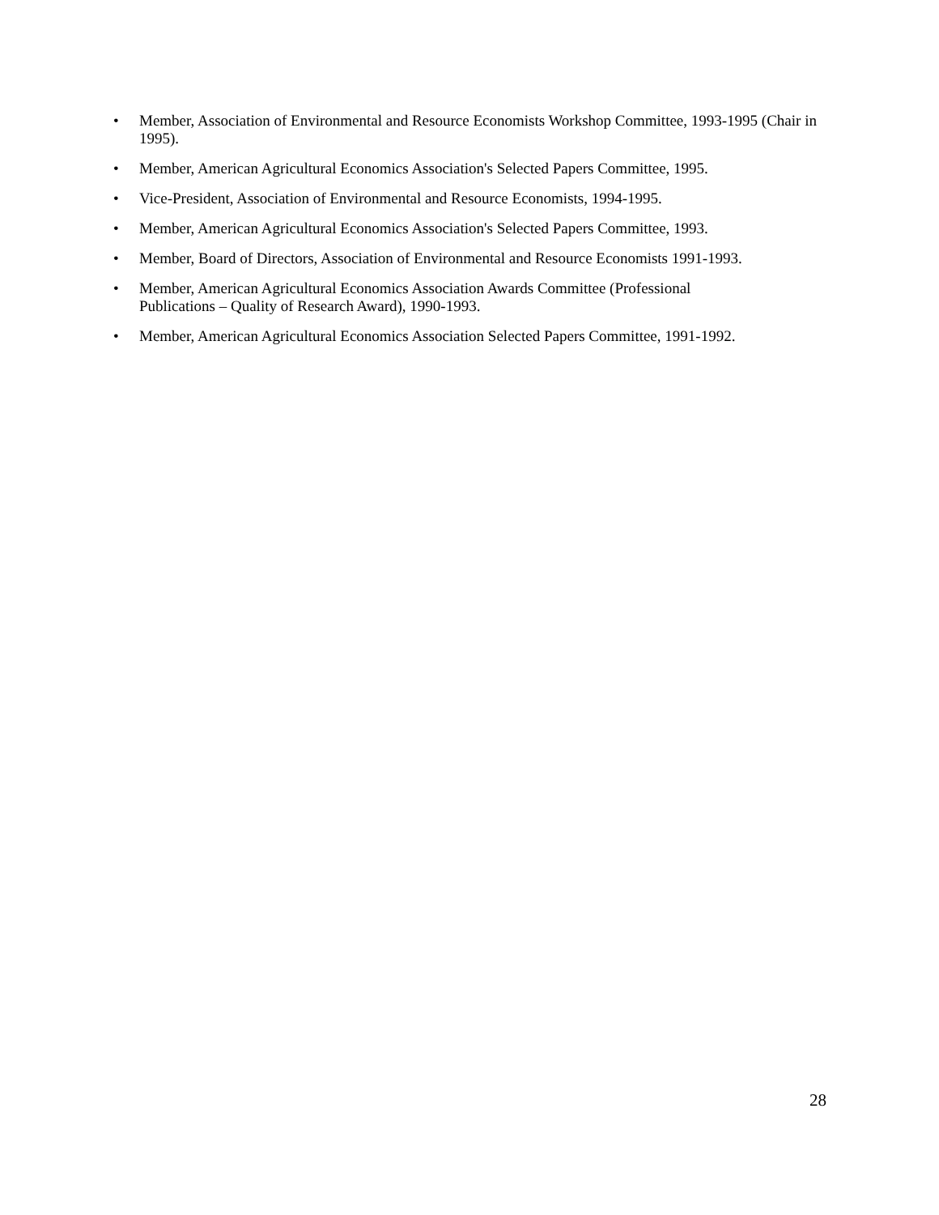• Member, Association of Environmental and Resource Economists Workshop Committee, 1993-1995 (Chair in 1995).
• Member, American Agricultural Economics Association's Selected Papers Committee, 1995.
• Vice-President, Association of Environmental and Resource Economists, 1994-1995.
• Member, American Agricultural Economics Association's Selected Papers Committee, 1993.
• Member, Board of Directors, Association of Environmental and Resource Economists 1991-1993.
• Member, American Agricultural Economics Association Awards Committee (Professional
Publications – Quality of Research Award), 1990-1993.
• Member, American Agricultural Economics Association Selected Papers Committee, 1991-1992.
28